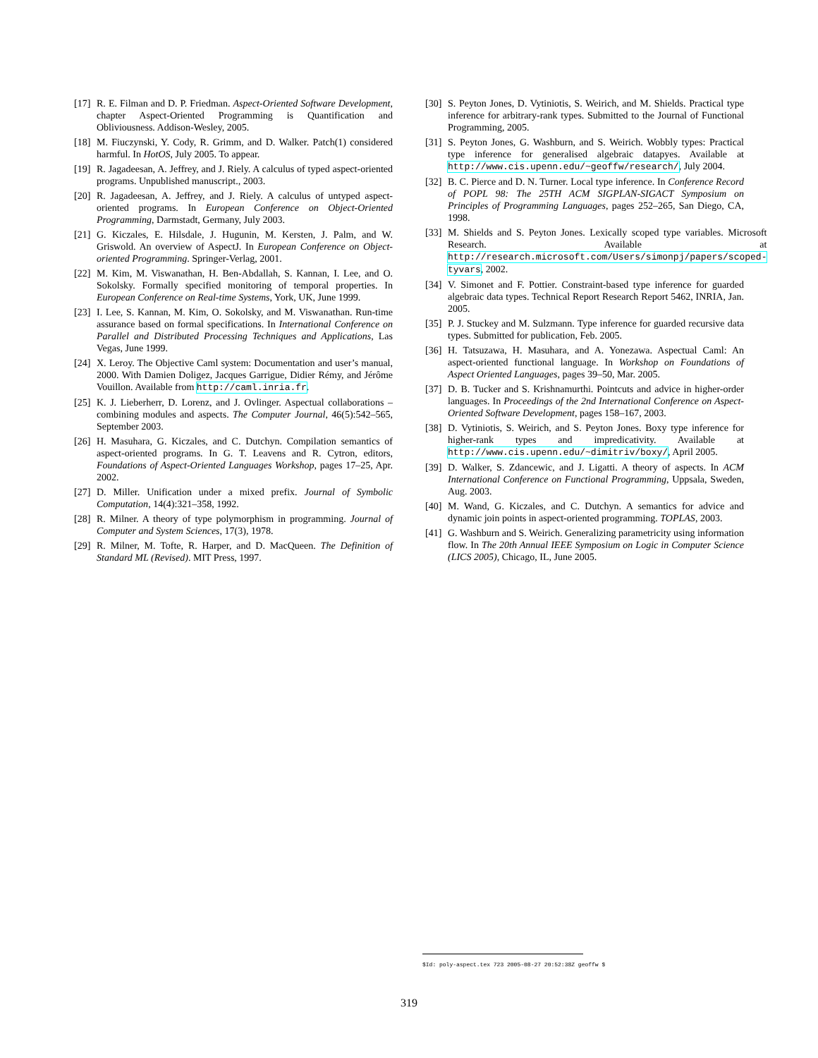[17] R. E. Filman and D. P. Friedman. Aspect-Oriented Software Development, chapter Aspect-Oriented Programming is Quantification and Obliviousness. Addison-Wesley, 2005.
[18] M. Fiuczynski, Y. Cody, R. Grimm, and D. Walker. Patch(1) considered harmful. In HotOS, July 2005. To appear.
[19] R. Jagadeesan, A. Jeffrey, and J. Riely. A calculus of typed aspect-oriented programs. Unpublished manuscript., 2003.
[20] R. Jagadeesan, A. Jeffrey, and J. Riely. A calculus of untyped aspect-oriented programs. In European Conference on Object-Oriented Programming, Darmstadt, Germany, July 2003.
[21] G. Kiczales, E. Hilsdale, J. Hugunin, M. Kersten, J. Palm, and W. Griswold. An overview of AspectJ. In European Conference on Object-oriented Programming. Springer-Verlag, 2001.
[22] M. Kim, M. Viswanathan, H. Ben-Abdallah, S. Kannan, I. Lee, and O. Sokolsky. Formally specified monitoring of temporal properties. In European Conference on Real-time Systems, York, UK, June 1999.
[23] I. Lee, S. Kannan, M. Kim, O. Sokolsky, and M. Viswanathan. Run-time assurance based on formal specifications. In International Conference on Parallel and Distributed Processing Techniques and Applications, Las Vegas, June 1999.
[24] X. Leroy. The Objective Caml system: Documentation and user’s manual, 2000. With Damien Doligez, Jacques Garrigue, Didier Rémy, and Jérôme Vouillon. Available from http://caml.inria.fr.
[25] K. J. Lieberherr, D. Lorenz, and J. Ovlinger. Aspectual collaborations – combining modules and aspects. The Computer Journal, 46(5):542–565, September 2003.
[26] H. Masuhara, G. Kiczales, and C. Dutchyn. Compilation semantics of aspect-oriented programs. In G. T. Leavens and R. Cytron, editors, Foundations of Aspect-Oriented Languages Workshop, pages 17–25, Apr. 2002.
[27] D. Miller. Unification under a mixed prefix. Journal of Symbolic Computation, 14(4):321–358, 1992.
[28] R. Milner. A theory of type polymorphism in programming. Journal of Computer and System Sciences, 17(3), 1978.
[29] R. Milner, M. Tofte, R. Harper, and D. MacQueen. The Definition of Standard ML (Revised). MIT Press, 1997.
[30] S. Peyton Jones, D. Vytiniotis, S. Weirich, and M. Shields. Practical type inference for arbitrary-rank types. Submitted to the Journal of Functional Programming, 2005.
[31] S. Peyton Jones, G. Washburn, and S. Weirich. Wobbly types: Practical type inference for generalised algebraic datapyes. Available at http://www.cis.upenn.edu/~geoffw/research/, July 2004.
[32] B. C. Pierce and D. N. Turner. Local type inference. In Conference Record of POPL 98: The 25TH ACM SIGPLAN-SIGACT Symposium on Principles of Programming Languages, pages 252–265, San Diego, CA, 1998.
[33] M. Shields and S. Peyton Jones. Lexically scoped type variables. Microsoft Research. Available at http://research.microsoft.com/Users/simonpj/papers/scoped-tyvars, 2002.
[34] V. Simonet and F. Pottier. Constraint-based type inference for guarded algebraic data types. Technical Report Research Report 5462, INRIA, Jan. 2005.
[35] P. J. Stuckey and M. Sulzmann. Type inference for guarded recursive data types. Submitted for publication, Feb. 2005.
[36] H. Tatsuzawa, H. Masuhara, and A. Yonezawa. Aspectual Caml: An aspect-oriented functional language. In Workshop on Foundations of Aspect Oriented Languages, pages 39–50, Mar. 2005.
[37] D. B. Tucker and S. Krishnamurthi. Pointcuts and advice in higher-order languages. In Proceedings of the 2nd International Conference on Aspect-Oriented Software Development, pages 158–167, 2003.
[38] D. Vytiniotis, S. Weirich, and S. Peyton Jones. Boxy type inference for higher-rank types and impredicativity. Available at http://www.cis.upenn.edu/~dimitriv/boxy/, April 2005.
[39] D. Walker, S. Zdancewic, and J. Ligatti. A theory of aspects. In ACM International Conference on Functional Programming, Uppsala, Sweden, Aug. 2003.
[40] M. Wand, G. Kiczales, and C. Dutchyn. A semantics for advice and dynamic join points in aspect-oriented programming. TOPLAS, 2003.
[41] G. Washburn and S. Weirich. Generalizing parametricity using information flow. In The 20th Annual IEEE Symposium on Logic in Computer Science (LICS 2005), Chicago, IL, June 2005.
$Id: poly-aspect.tex 723 2005-08-27 20:52:38Z geoffw $
319